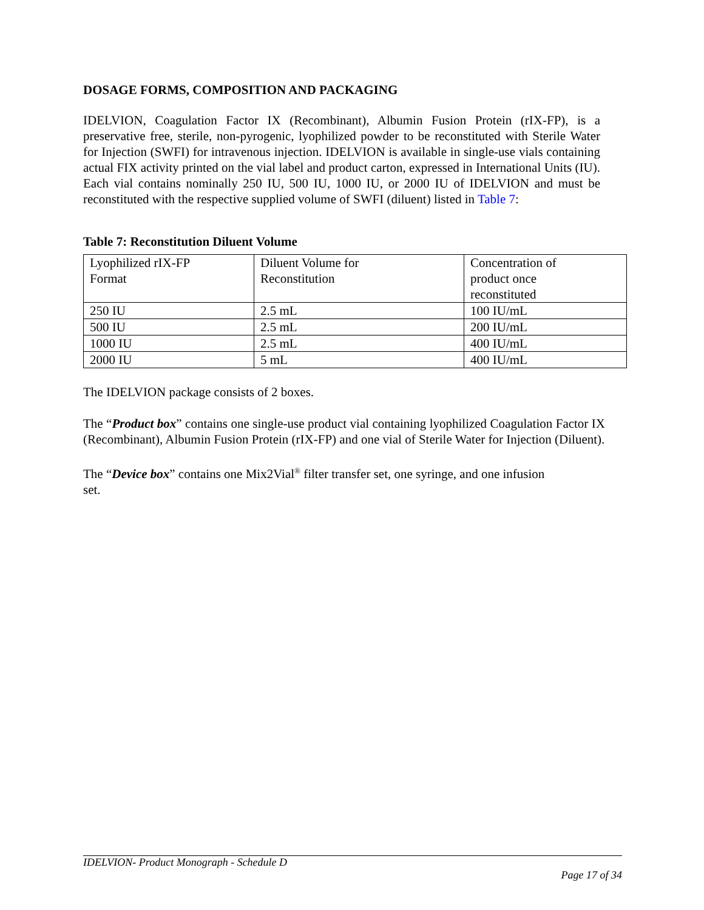DOSAGE FORMS, COMPOSITION AND PACKAGING
IDELVION, Coagulation Factor IX (Recombinant), Albumin Fusion Protein (rIX-FP), is a preservative free, sterile, non-pyrogenic, lyophilized powder to be reconstituted with Sterile Water for Injection (SWFI) for intravenous injection. IDELVION is available in single-use vials containing actual FIX activity printed on the vial label and product carton, expressed in International Units (IU). Each vial contains nominally 250 IU, 500 IU, 1000 IU, or 2000 IU of IDELVION and must be reconstituted with the respective supplied volume of SWFI (diluent) listed in Table 7:
Table 7: Reconstitution Diluent Volume
| Lyophilized rIX-FP Format | Diluent Volume for Reconstitution | Concentration of product once reconstituted |
| 250 IU | 2.5 mL | 100 IU/mL |
| 500 IU | 2.5 mL | 200 IU/mL |
| 1000 IU | 2.5 mL | 400 IU/mL |
| 2000 IU | 5 mL | 400 IU/mL |
The IDELVION package consists of 2 boxes.
The “Product box” contains one single-use product vial containing lyophilized Coagulation Factor IX (Recombinant), Albumin Fusion Protein (rIX-FP) and one vial of Sterile Water for Injection (Diluent).
The “Device box” contains one Mix2Vial<sup>®</sup> filter transfer set, one syringe, and one infusion
set.
IDELVION- Product Monograph - Schedule D
Page 17 of 34